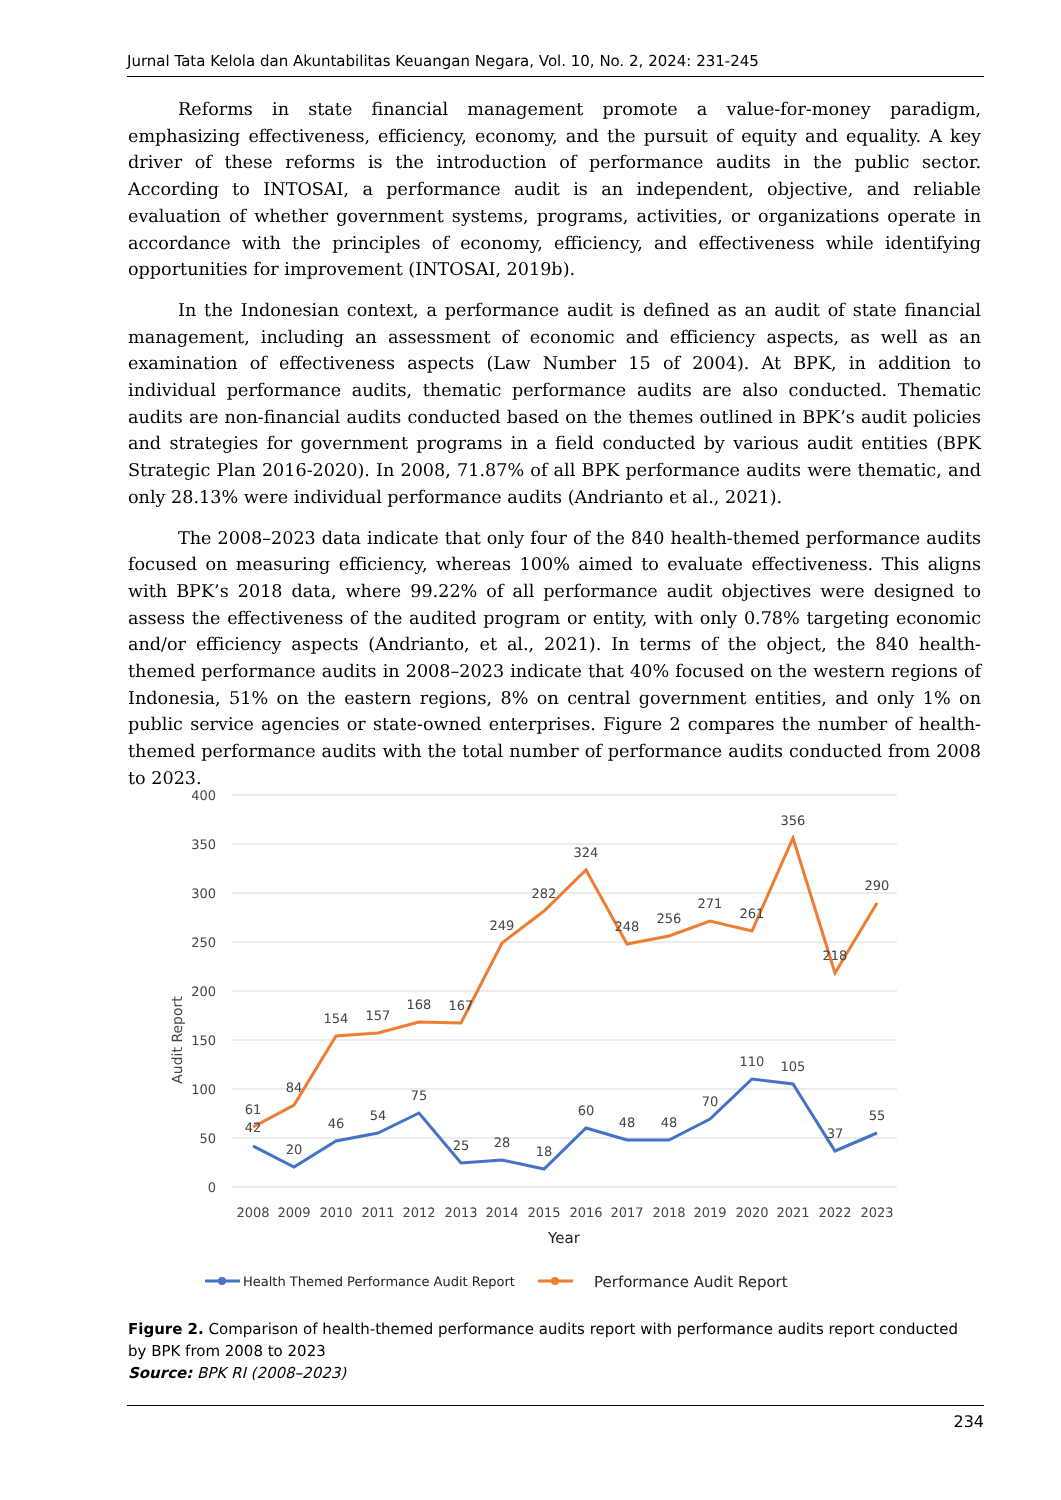Jurnal Tata Kelola dan Akuntabilitas Keuangan Negara, Vol. 10, No. 2, 2024: 231-245
Reforms in state financial management promote a value-for-money paradigm, emphasizing effectiveness, efficiency, economy, and the pursuit of equity and equality. A key driver of these reforms is the introduction of performance audits in the public sector. According to INTOSAI, a performance audit is an independent, objective, and reliable evaluation of whether government systems, programs, activities, or organizations operate in accordance with the principles of economy, efficiency, and effectiveness while identifying opportunities for improvement (INTOSAI, 2019b).
In the Indonesian context, a performance audit is defined as an audit of state financial management, including an assessment of economic and efficiency aspects, as well as an examination of effectiveness aspects (Law Number 15 of 2004). At BPK, in addition to individual performance audits, thematic performance audits are also conducted. Thematic audits are non-financial audits conducted based on the themes outlined in BPK’s audit policies and strategies for government programs in a field conducted by various audit entities (BPK Strategic Plan 2016-2020). In 2008, 71.87% of all BPK performance audits were thematic, and only 28.13% were individual performance audits (Andrianto et al., 2021).
The 2008–2023 data indicate that only four of the 840 health-themed performance audits focused on measuring efficiency, whereas 100% aimed to evaluate effectiveness. This aligns with BPK’s 2018 data, where 99.22% of all performance audit objectives were designed to assess the effectiveness of the audited program or entity, with only 0.78% targeting economic and/or efficiency aspects (Andrianto, et al., 2021). In terms of the object, the 840 health-themed performance audits in 2008–2023 indicate that 40% focused on the western regions of Indonesia, 51% on the eastern regions, 8% on central government entities, and only 1% on public service agencies or state-owned enterprises. Figure 2 compares the number of health-themed performance audits with the total number of performance audits conducted from 2008 to 2023.
400
350
300
250
200
150
100
50
0
Audit Report
61
84
154
157
168
167
249
282
324
248
256
271
261
356
218
290
42
20
46
54
75
25
28
18
60
48
48
70
110
105
37
55
2008
2009
2010
2011
2012
2013
2014
2015
2016
2017
2018
2019
2020
2021
2022
2023
Year
Health Themed Performance Audit Report
Performance Audit Report
Figure 2. Comparison of health-themed performance audits report with performance audits report conducted by BPK from 2008 to 2023
Source: BPK RI (2008–2023)
234